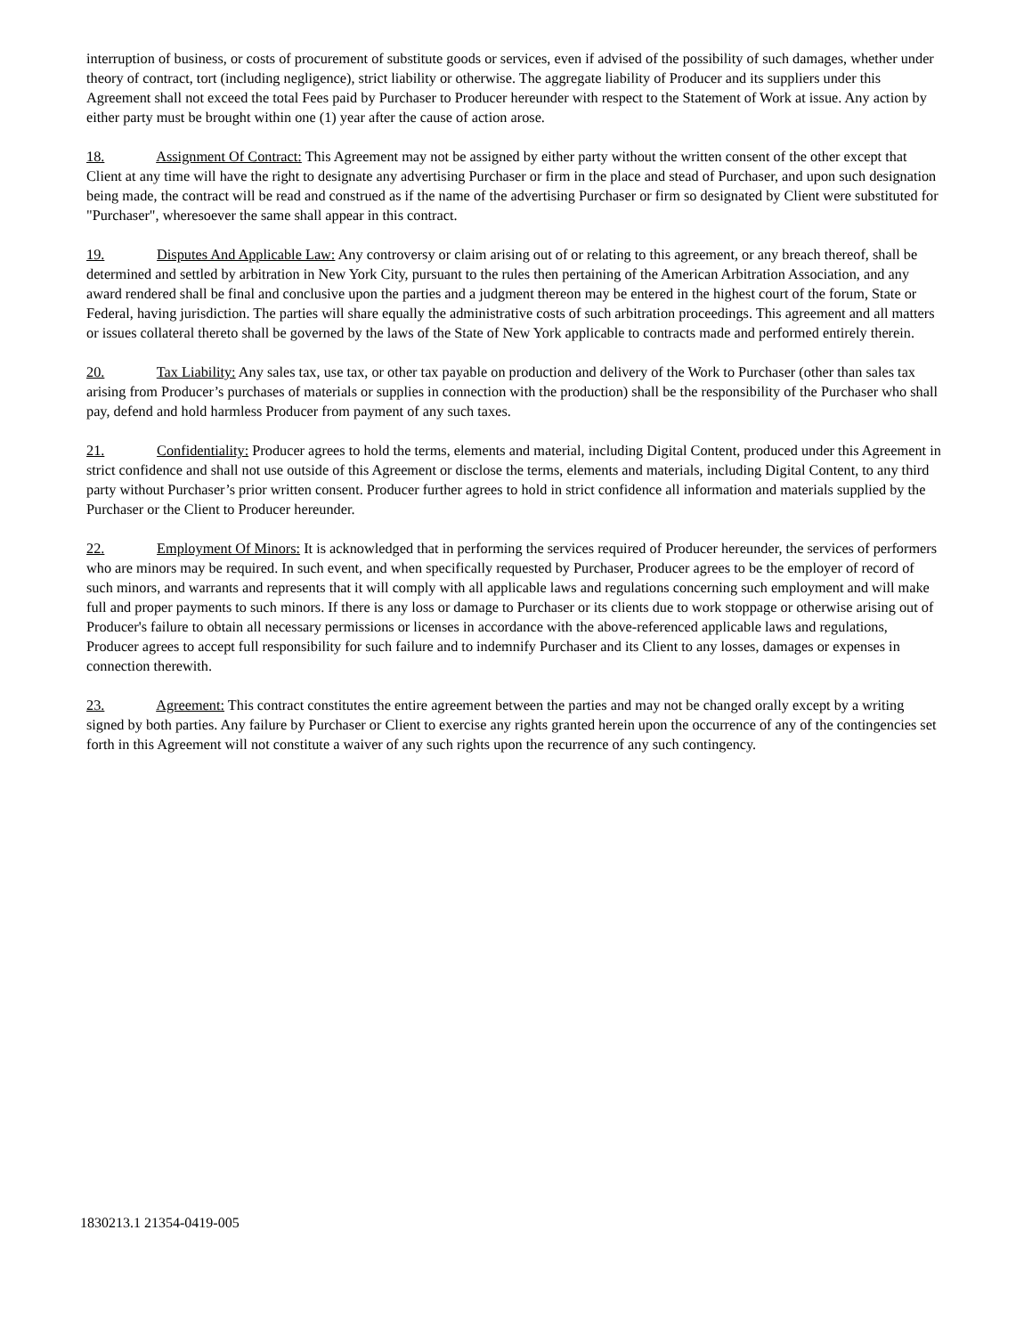interruption of business, or costs of procurement of substitute goods or services, even if advised of the possibility of such damages, whether under theory of contract, tort (including negligence), strict liability or otherwise. The aggregate liability of Producer and its suppliers under this Agreement shall not exceed the total Fees paid by Purchaser to Producer hereunder with respect to the Statement of Work at issue. Any action by either party must be brought within one (1) year after the cause of action arose.
18. Assignment Of Contract: This Agreement may not be assigned by either party without the written consent of the other except that Client at any time will have the right to designate any advertising Purchaser or firm in the place and stead of Purchaser, and upon such designation being made, the contract will be read and construed as if the name of the advertising Purchaser or firm so designated by Client were substituted for "Purchaser", wheresoever the same shall appear in this contract.
19. Disputes And Applicable Law: Any controversy or claim arising out of or relating to this agreement, or any breach thereof, shall be determined and settled by arbitration in New York City, pursuant to the rules then pertaining of the American Arbitration Association, and any award rendered shall be final and conclusive upon the parties and a judgment thereon may be entered in the highest court of the forum, State or Federal, having jurisdiction. The parties will share equally the administrative costs of such arbitration proceedings. This agreement and all matters or issues collateral thereto shall be governed by the laws of the State of New York applicable to contracts made and performed entirely therein.
20. Tax Liability: Any sales tax, use tax, or other tax payable on production and delivery of the Work to Purchaser (other than sales tax arising from Producer’s purchases of materials or supplies in connection with the production) shall be the responsibility of the Purchaser who shall pay, defend and hold harmless Producer from payment of any such taxes.
21. Confidentiality: Producer agrees to hold the terms, elements and material, including Digital Content, produced under this Agreement in strict confidence and shall not use outside of this Agreement or disclose the terms, elements and materials, including Digital Content, to any third party without Purchaser’s prior written consent. Producer further agrees to hold in strict confidence all information and materials supplied by the Purchaser or the Client to Producer hereunder.
22. Employment Of Minors: It is acknowledged that in performing the services required of Producer hereunder, the services of performers who are minors may be required. In such event, and when specifically requested by Purchaser, Producer agrees to be the employer of record of such minors, and warrants and represents that it will comply with all applicable laws and regulations concerning such employment and will make full and proper payments to such minors. If there is any loss or damage to Purchaser or its clients due to work stoppage or otherwise arising out of Producer's failure to obtain all necessary permissions or licenses in accordance with the above-referenced applicable laws and regulations, Producer agrees to accept full responsibility for such failure and to indemnify Purchaser and its Client to any losses, damages or expenses in connection therewith.
23. Agreement: This contract constitutes the entire agreement between the parties and may not be changed orally except by a writing signed by both parties. Any failure by Purchaser or Client to exercise any rights granted herein upon the occurrence of any of the contingencies set forth in this Agreement will not constitute a waiver of any such rights upon the recurrence of any such contingency.
1830213.1 21354-0419-005